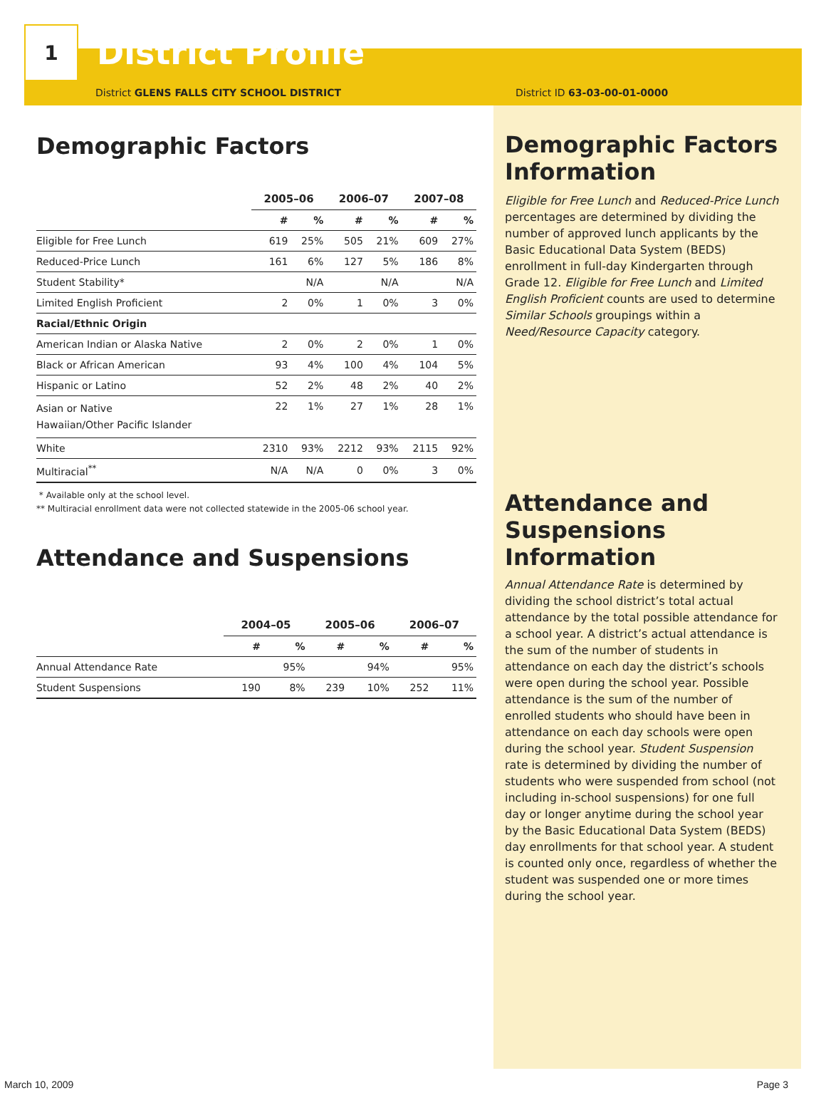1
District Profile
District GLENS FALLS CITY SCHOOL DISTRICT District ID 63-03-00-01-0000
Demographic Factors
| | 2005–06 | | 2006–07 | | 2007–08 | |
| --- | --- | --- | --- | --- | --- | --- |
| | # | % | # | % | # | % |
| Eligible for Free Lunch | 619 | 25% | 505 | 21% | 609 | 27% |
| Reduced-Price Lunch | 161 | 6% | 127 | 5% | 186 | 8% |
| Student Stability* | | N/A | | N/A | | N/A |
| Limited English Proficient | 2 | 0% | 1 | 0% | 3 | 0% |
| Racial/Ethnic Origin | | | | | | |
| American Indian or Alaska Native | 2 | 0% | 2 | 0% | 1 | 0% |
| Black or African American | 93 | 4% | 100 | 4% | 104 | 5% |
| Hispanic or Latino | 52 | 2% | 48 | 2% | 40 | 2% |
| Asian or Native Hawaiian/Other Pacific Islander | 22 | 1% | 27 | 1% | 28 | 1% |
| White | 2310 | 93% | 2212 | 93% | 2115 | 92% |
| Multiracial<sup>**</sup> | N/A | N/A | 0 | 0% | 3 | 0% |
* Available only at the school level.
** Multiracial enrollment data were not collected statewide in the 2005-06 school year.
Attendance and Suspensions
| | 2004–05 | | 2005–06 | | 2006–07 | |
| --- | --- | --- | --- | --- | --- | --- |
| | # | % | # | % | # | % |
| Annual Attendance Rate | | 95% | | 94% | | 95% |
| Student Suspensions | 190 | 8% | 239 | 10% | 252 | 11% |
Demographic Factors Information
Eligible for Free Lunch and Reduced-Price Lunch percentages are determined by dividing the number of approved lunch applicants by the Basic Educational Data System (BEDS) enrollment in full-day Kindergarten through Grade 12. Eligible for Free Lunch and Limited English Proficient counts are used to determine Similar Schools groupings within a Need/Resource Capacity category.
Attendance and Suspensions Information
Annual Attendance Rate is determined by dividing the school district’s total actual attendance by the total possible attendance for a school year. A district’s actual attendance is the sum of the number of students in attendance on each day the district’s schools were open during the school year. Possible attendance is the sum of the number of enrolled students who should have been in attendance on each day schools were open during the school year. Student Suspension rate is determined by dividing the number of students who were suspended from school (not including in-school suspensions) for one full day or longer anytime during the school year by the Basic Educational Data System (BEDS) day enrollments for that school year. A student is counted only once, regardless of whether the student was suspended one or more times during the school year.
March 10, 2009 Page 3